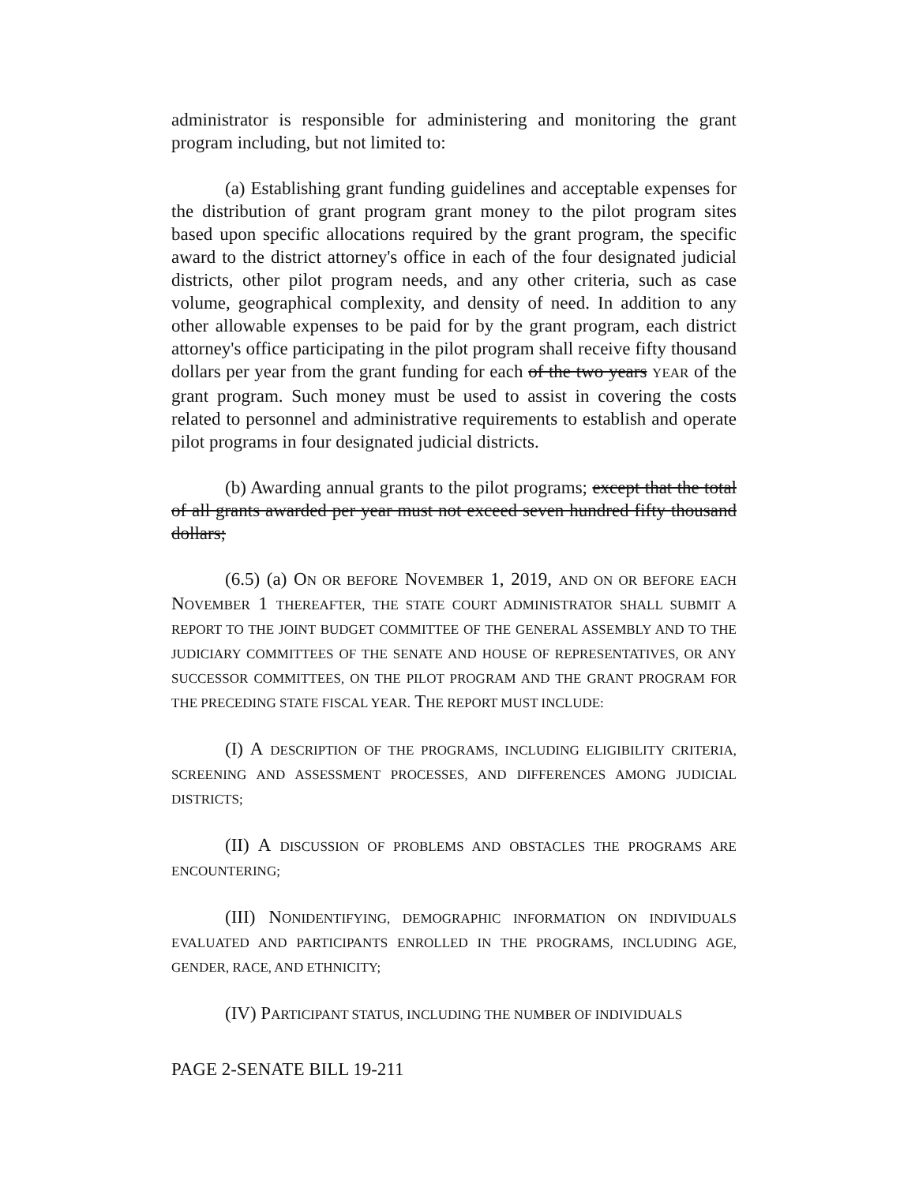administrator is responsible for administering and monitoring the grant program including, but not limited to:
(a) Establishing grant funding guidelines and acceptable expenses for the distribution of grant program grant money to the pilot program sites based upon specific allocations required by the grant program, the specific award to the district attorney's office in each of the four designated judicial districts, other pilot program needs, and any other criteria, such as case volume, geographical complexity, and density of need. In addition to any other allowable expenses to be paid for by the grant program, each district attorney's office participating in the pilot program shall receive fifty thousand dollars per year from the grant funding for each of the two years YEAR of the grant program. Such money must be used to assist in covering the costs related to personnel and administrative requirements to establish and operate pilot programs in four designated judicial districts.
(b) Awarding annual grants to the pilot programs; except that the total of all grants awarded per year must not exceed seven hundred fifty thousand dollars;
(6.5) (a) ON OR BEFORE NOVEMBER 1, 2019, AND ON OR BEFORE EACH NOVEMBER 1 THEREAFTER, THE STATE COURT ADMINISTRATOR SHALL SUBMIT A REPORT TO THE JOINT BUDGET COMMITTEE OF THE GENERAL ASSEMBLY AND TO THE JUDICIARY COMMITTEES OF THE SENATE AND HOUSE OF REPRESENTATIVES, OR ANY SUCCESSOR COMMITTEES, ON THE PILOT PROGRAM AND THE GRANT PROGRAM FOR THE PRECEDING STATE FISCAL YEAR. THE REPORT MUST INCLUDE:
(I) A DESCRIPTION OF THE PROGRAMS, INCLUDING ELIGIBILITY CRITERIA, SCREENING AND ASSESSMENT PROCESSES, AND DIFFERENCES AMONG JUDICIAL DISTRICTS;
(II) A DISCUSSION OF PROBLEMS AND OBSTACLES THE PROGRAMS ARE ENCOUNTERING;
(III) NONIDENTIFYING, DEMOGRAPHIC INFORMATION ON INDIVIDUALS EVALUATED AND PARTICIPANTS ENROLLED IN THE PROGRAMS, INCLUDING AGE, GENDER, RACE, AND ETHNICITY;
(IV) PARTICIPANT STATUS, INCLUDING THE NUMBER OF INDIVIDUALS
PAGE 2-SENATE BILL 19-211